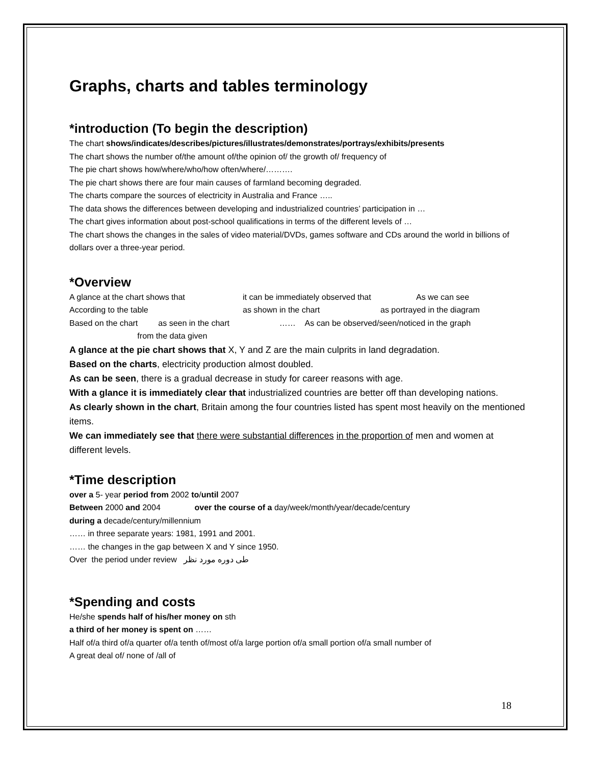Graphs, charts and tables terminology
*introduction (To begin the description)
The chart shows/indicates/describes/pictures/illustrates/demonstrates/portrays/exhibits/presents
The chart shows the number of/the amount of/the opinion of/ the growth of/ frequency of
The pie chart shows how/where/who/how often/where/……….
The pie chart shows there are four main causes of farmland becoming degraded.
The charts compare the sources of electricity in Australia and France …..
The data shows the differences between developing and industrialized countries’ participation in …
The chart gives information about post-school qualifications in terms of the different levels of …
The chart shows the changes in the sales of video material/DVDs, games software and CDs around the world in billions of dollars over a three-year period.
*Overview
A glance at the chart shows that it can be immediately observed that As we can see
According to the table as shown in the chart as portrayed in the diagram
Based on the chart as seen in the chart …… As can be observed/seen/noticed in the graph from the data given
A glance at the pie chart shows that X, Y and Z are the main culprits in land degradation.
Based on the charts, electricity production almost doubled.
As can be seen, there is a gradual decrease in study for career reasons with age.
With a glance it is immediately clear that industrialized countries are better off than developing nations.
As clearly shown in the chart, Britain among the four countries listed has spent most heavily on the mentioned items.
We can immediately see that there were substantial differences in the proportion of men and women at different levels.
*Time description
over a 5- year period from 2002 to/until 2007
Between 2000 and 2004 over the course of a day/week/month/year/decade/century
during a decade/century/millennium
…… in three separate years: 1981, 1991 and 2001.
…… the changes in the gap between X and Y since 1950.
Over the period under review طی دوره مورد نظر
*Spending and costs
He/she spends half of his/her money on sth
a third of her money is spent on ……
Half of/a third of/a quarter of/a tenth of/most of/a large portion of/a small portion of/a small number of
A great deal of/ none of /all of
18